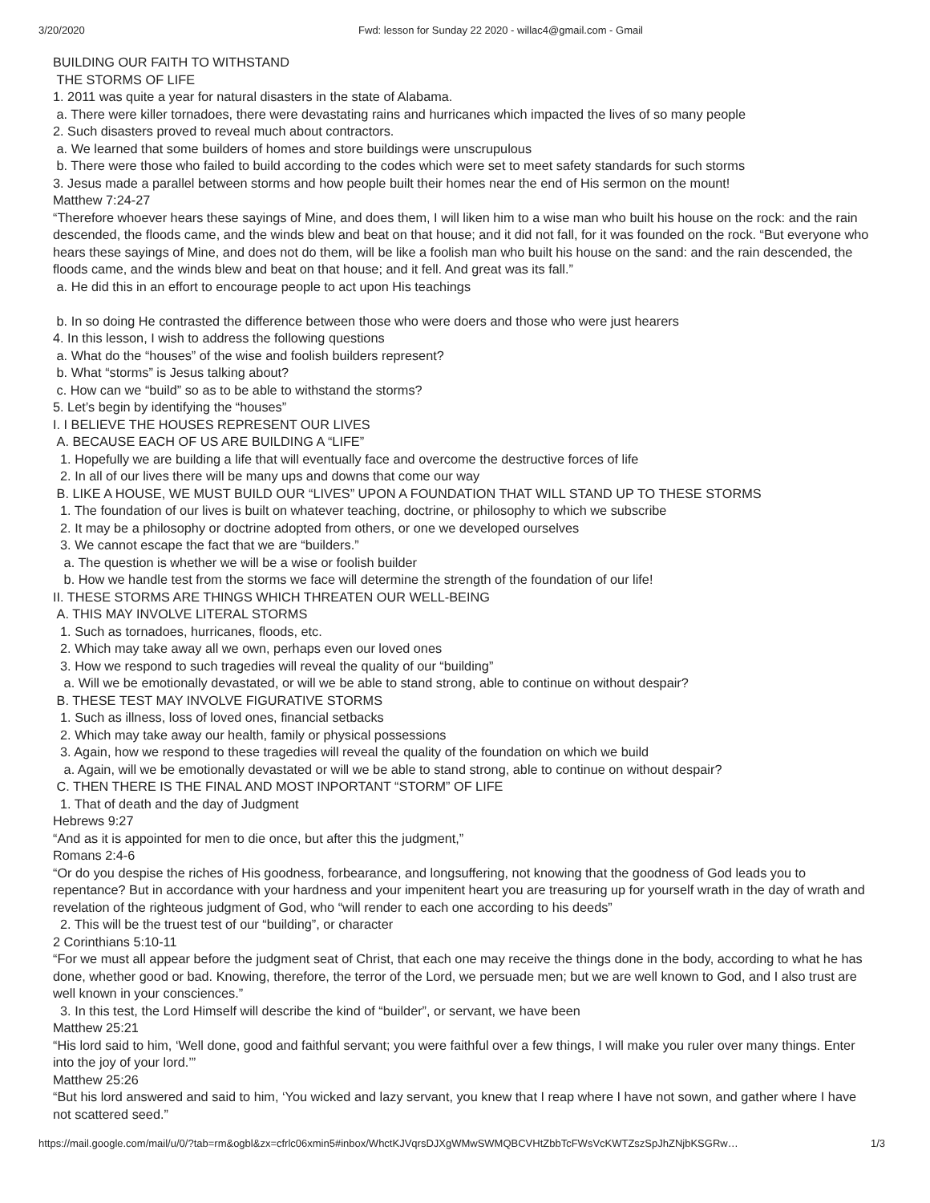3/20/2020 Fwd: lesson for Sunday 22 2020 - willac4@gmail.com - Gmail
BUILDING OUR FAITH TO WITHSTAND
THE STORMS OF LIFE
1. 2011 was quite a year for natural disasters in the state of Alabama.
a. There were killer tornadoes, there were devastating rains and hurricanes which impacted the lives of so many people
2. Such disasters proved to reveal much about contractors.
a. We learned that some builders of homes and store buildings were unscrupulous
b. There were those who failed to build according to the codes which were set to meet safety standards for such storms
3. Jesus made a parallel between storms and how people built their homes near the end of His sermon on the mount!
Matthew 7:24-27
“Therefore whoever hears these sayings of Mine, and does them, I will liken him to a wise man who built his house on the rock: and the rain descended, the floods came, and the winds blew and beat on that house; and it did not fall, for it was founded on the rock. “But everyone who hears these sayings of Mine, and does not do them, will be like a foolish man who built his house on the sand: and the rain descended, the floods came, and the winds blew and beat on that house; and it fell. And great was its fall.”
a. He did this in an effort to encourage people to act upon His teachings
b. In so doing He contrasted the difference between those who were doers and those who were just hearers
4. In this lesson, I wish to address the following questions
a. What do the “houses” of the wise and foolish builders represent?
b. What “storms” is Jesus talking about?
c. How can we “build” so as to be able to withstand the storms?
5. Let’s begin by identifying the “houses”
I. I BELIEVE THE HOUSES REPRESENT OUR LIVES
A. BECAUSE EACH OF US ARE BUILDING A “LIFE”
1. Hopefully we are building a life that will eventually face and overcome the destructive forces of life
2. In all of our lives there will be many ups and downs that come our way
B. LIKE A HOUSE, WE MUST BUILD OUR “LIVES” UPON A FOUNDATION THAT WILL STAND UP TO THESE STORMS
1. The foundation of our lives is built on whatever teaching, doctrine, or philosophy to which we subscribe
2. It may be a philosophy or doctrine adopted from others, or one we developed ourselves
3. We cannot escape the fact that we are “builders.”
a. The question is whether we will be a wise or foolish builder
b. How we handle test from the storms we face will determine the strength of the foundation of our life!
II. THESE STORMS ARE THINGS WHICH THREATEN OUR WELL-BEING
A. THIS MAY INVOLVE LITERAL STORMS
1. Such as tornadoes, hurricanes, floods, etc.
2. Which may take away all we own, perhaps even our loved ones
3. How we respond to such tragedies will reveal the quality of our “building”
a. Will we be emotionally devastated, or will we be able to stand strong, able to continue on without despair?
B. THESE TEST MAY INVOLVE FIGURATIVE STORMS
1. Such as illness, loss of loved ones, financial setbacks
2. Which may take away our health, family or physical possessions
3. Again, how we respond to these tragedies will reveal the quality of the foundation on which we build
a. Again, will we be emotionally devastated or will we be able to stand strong, able to continue on without despair?
C. THEN THERE IS THE FINAL AND MOST INPORTANT “STORM” OF LIFE
1. That of death and the day of Judgment
Hebrews 9:27
“And as it is appointed for men to die once, but after this the judgment,”
Romans 2:4-6
“Or do you despise the riches of His goodness, forbearance, and longsuffering, not knowing that the goodness of God leads you to repentance? But in accordance with your hardness and your impenitent heart you are treasuring up for yourself wrath in the day of wrath and revelation of the righteous judgment of God, who “will render to each one according to his deeds”
2. This will be the truest test of our “building”, or character
2 Corinthians 5:10-11
“For we must all appear before the judgment seat of Christ, that each one may receive the things done in the body, according to what he has done, whether good or bad. Knowing, therefore, the terror of the Lord, we persuade men; but we are well known to God, and I also trust are well known in your consciences.”
3. In this test, the Lord Himself will describe the kind of “builder”, or servant, we have been
Matthew 25:21
“His lord said to him, ‘Well done, good and faithful servant; you were faithful over a few things, I will make you ruler over many things. Enter into the joy of your lord.’”
Matthew 25:26
“But his lord answered and said to him, ‘You wicked and lazy servant, you knew that I reap where I have not sown, and gather where I have not scattered seed.”
https://mail.google.com/mail/u/0/?tab=rm&ogbl&zx=cfrlc06xmin5#inbox/WhctKJVqrsDJXgWMwSWMQBCVHtZbbTcFWsVcKWTZszSpJhZNjbKSGRw… 1/3